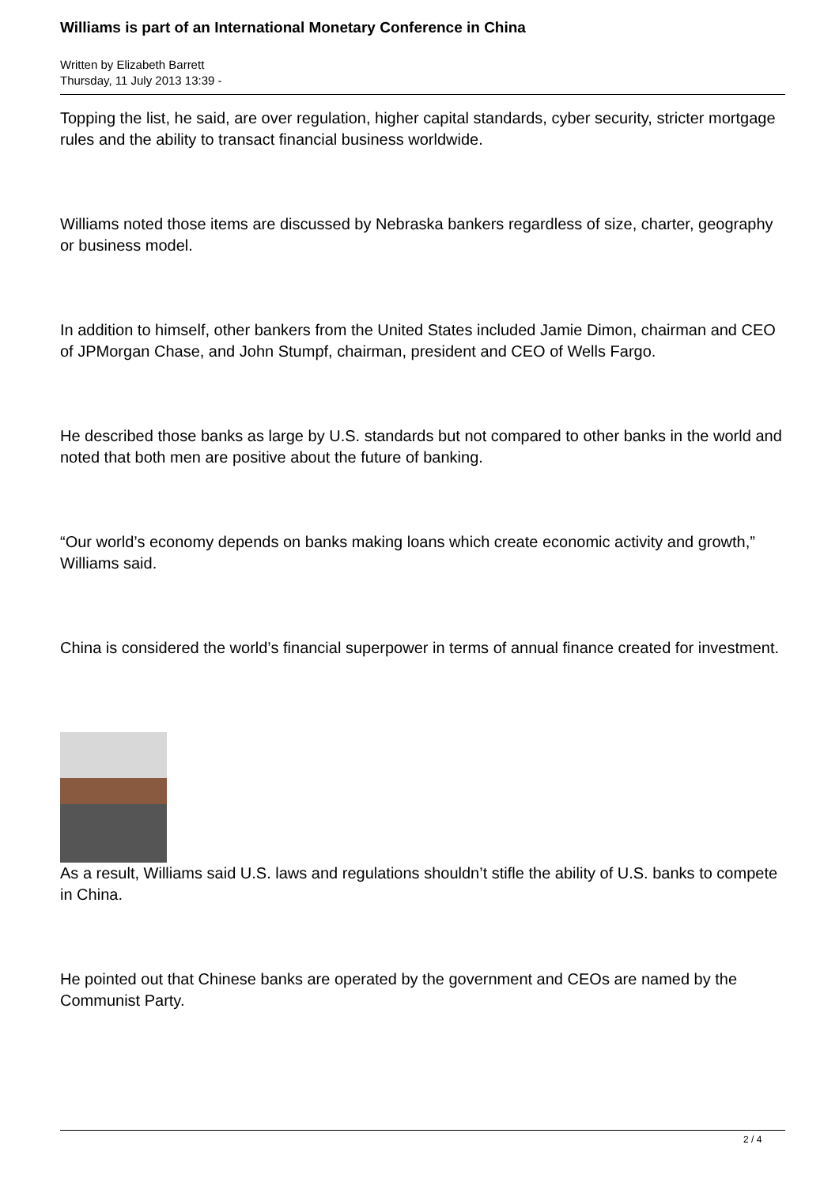Williams is part of an International Monetary Conference in China
Written by Elizabeth Barrett
Thursday, 11 July 2013 13:39 -
Topping the list, he said, are over regulation, higher capital standards, cyber security, stricter mortgage rules and the ability to transact financial business worldwide.
Williams noted those items are discussed by Nebraska bankers regardless of size, charter, geography or business model.
In addition to himself, other bankers from the United States included Jamie Dimon, chairman and CEO of JPMorgan Chase, and John Stumpf, chairman, president and CEO of Wells Fargo.
He described those banks as large by U.S. standards but not compared to other banks in the world and noted that both men are positive about the future of banking.
“Our world’s economy depends on banks making loans which create economic activity and growth,” Williams said.
China is considered the world’s financial superpower in terms of annual finance created for investment.
As a result, Williams said U.S. laws and regulations shouldn’t stifle the ability of U.S. banks to compete in China.
He pointed out that Chinese banks are operated by the government and CEOs are named by the Communist Party.
2 / 4